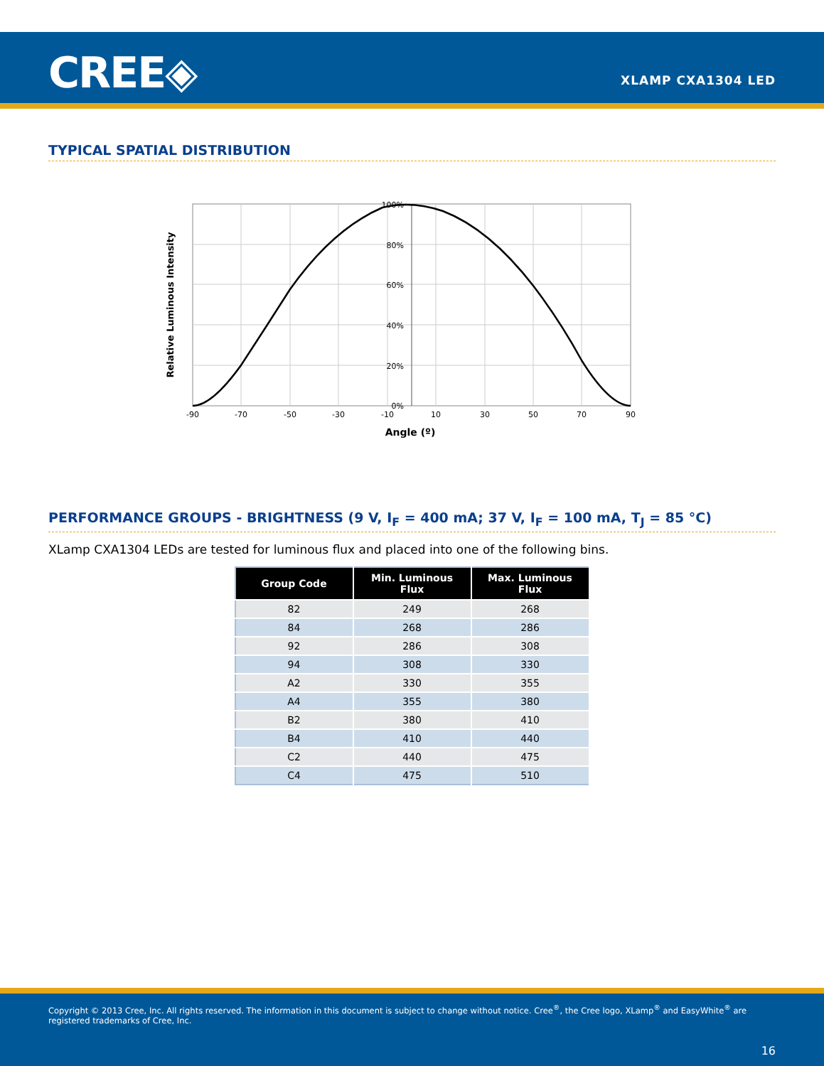CREE◈ XLAMP CXA1304 LED
TYPICAL SPATIAL DISTRIBUTION
100%
80%
60%
40%
20%
0%
-90
-70
-50
-30
-10
10
30
50
70
90
Angle (º)
Relative Luminous Intensity
PERFORMANCE GROUPS - BRIGHTNESS (9 V, I<sub>F</sub> = 400 mA; 37 V, I<sub>F</sub> = 100 mA, T<sub>J</sub> = 85 °C)
XLamp CXA1304 LEDs are tested for luminous flux and placed into one of the following bins.
| Group Code | Min. Luminous Flux | Max. Luminous Flux |
| --- | --- | --- |
| 82 | 249 | 268 |
| 84 | 268 | 286 |
| 92 | 286 | 308 |
| 94 | 308 | 330 |
| A2 | 330 | 355 |
| A4 | 355 | 380 |
| B2 | 380 | 410 |
| B4 | 410 | 440 |
| C2 | 440 | 475 |
| C4 | 475 | 510 |
Copyright © 2013 Cree, Inc. All rights reserved. The information in this document is subject to change without notice. Cree<sup>®</sup>, the Cree logo, XLamp<sup>®</sup> and EasyWhite<sup>®</sup> are registered trademarks of Cree, Inc.
16